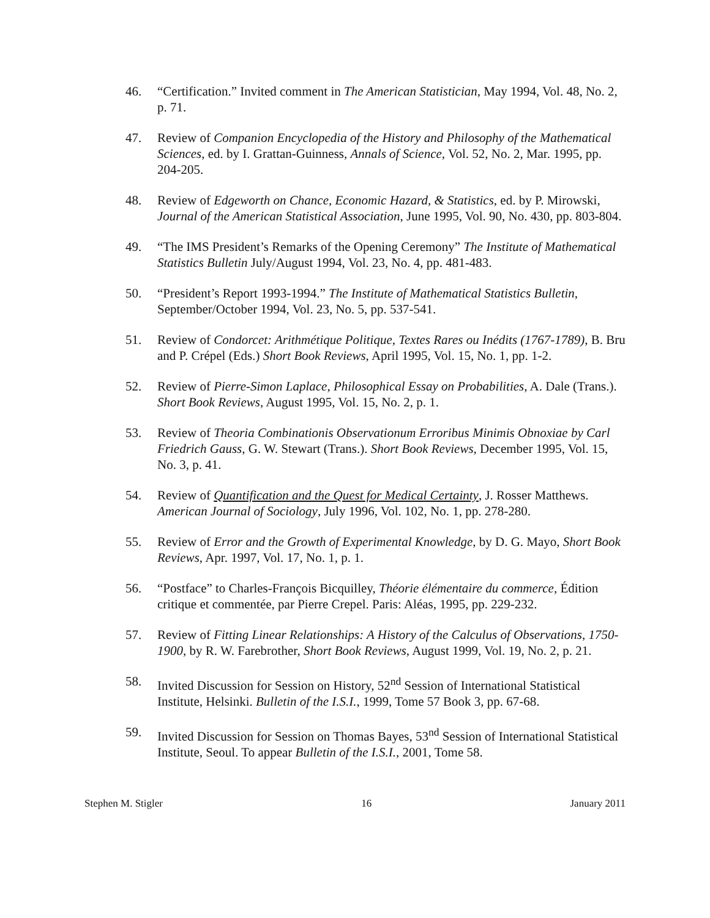46. “Certification.” Invited comment in The American Statistician, May 1994, Vol. 48, No. 2, p. 71.
47. Review of Companion Encyclopedia of the History and Philosophy of the Mathematical Sciences, ed. by I. Grattan-Guinness, Annals of Science, Vol. 52, No. 2, Mar. 1995, pp. 204-205.
48. Review of Edgeworth on Chance, Economic Hazard, & Statistics, ed. by P. Mirowski, Journal of the American Statistical Association, June 1995, Vol. 90, No. 430, pp. 803-804.
49. “The IMS President’s Remarks of the Opening Ceremony” The Institute of Mathematical Statistics Bulletin July/August 1994, Vol. 23, No. 4, pp. 481-483.
50. “President’s Report 1993-1994.” The Institute of Mathematical Statistics Bulletin, September/October 1994, Vol. 23, No. 5, pp. 537-541.
51. Review of Condorcet: Arithmétique Politique, Textes Rares ou Inédits (1767-1789), B. Bru and P. Crépel (Eds.) Short Book Reviews, April 1995, Vol. 15, No. 1, pp. 1-2.
52. Review of Pierre-Simon Laplace, Philosophical Essay on Probabilities, A. Dale (Trans.). Short Book Reviews, August 1995, Vol. 15, No. 2, p. 1.
53. Review of Theoria Combinationis Observationum Erroribus Minimis Obnoxiae by Carl Friedrich Gauss, G. W. Stewart (Trans.). Short Book Reviews, December 1995, Vol. 15, No. 3, p. 41.
54. Review of Quantification and the Quest for Medical Certainty, J. Rosser Matthews. American Journal of Sociology, July 1996, Vol. 102, No. 1, pp. 278-280.
55. Review of Error and the Growth of Experimental Knowledge, by D. G. Mayo, Short Book Reviews, Apr. 1997, Vol. 17, No. 1, p. 1.
56. “Postface” to Charles-François Bicquilley, Théorie élémentaire du commerce, Édition critique et commentée, par Pierre Crepel. Paris: Aléas, 1995, pp. 229-232.
57. Review of Fitting Linear Relationships: A History of the Calculus of Observations, 1750-1900, by R. W. Farebrother, Short Book Reviews, August 1999, Vol. 19, No. 2, p. 21.
58. Invited Discussion for Session on History, 52<sup>nd</sup> Session of International Statistical Institute, Helsinki. Bulletin of the I.S.I., 1999, Tome 57 Book 3, pp. 67-68.
59. Invited Discussion for Session on Thomas Bayes, 53<sup>nd</sup> Session of International Statistical Institute, Seoul. To appear Bulletin of the I.S.I., 2001, Tome 58.
Stephen M. Stigler 16 January 2011